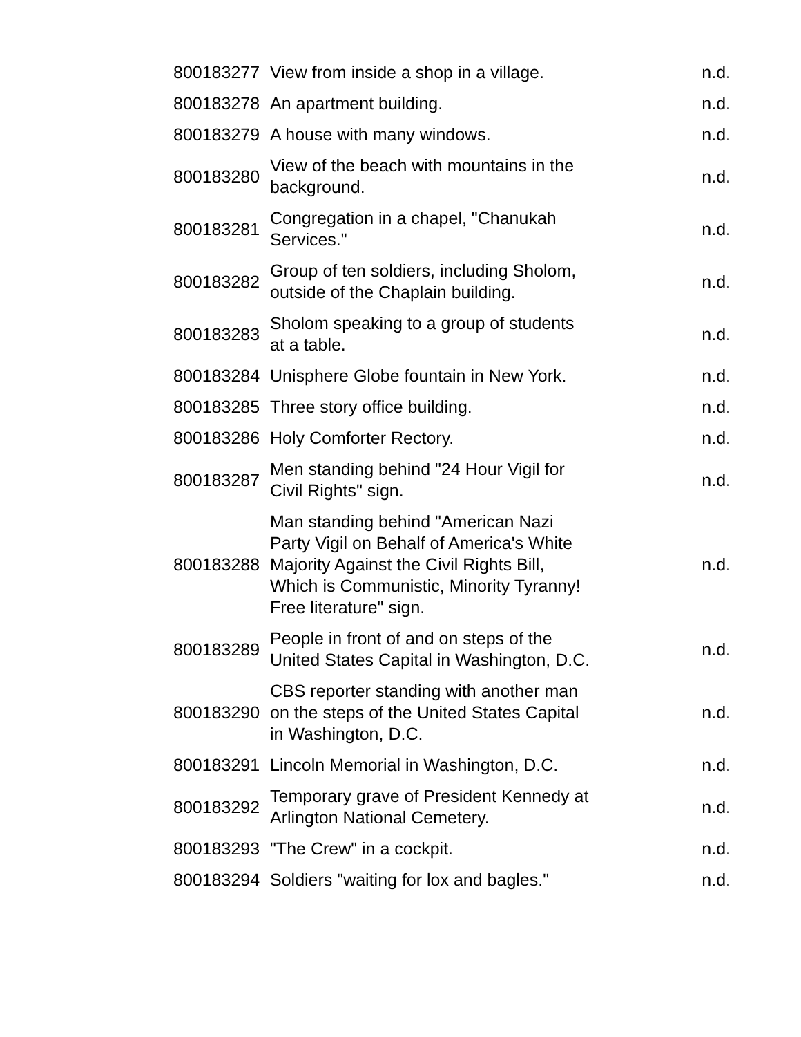| 800183277 | View from inside a shop in a village. | n.d. |
| 800183278 | An apartment building. | n.d. |
| 800183279 | A house with many windows. | n.d. |
| 800183280 | View of the beach with mountains in the background. | n.d. |
| 800183281 | Congregation in a chapel, "Chanukah Services." | n.d. |
| 800183282 | Group of ten soldiers, including Sholom, outside of the Chaplain building. | n.d. |
| 800183283 | Sholom speaking to a group of students at a table. | n.d. |
| 800183284 | Unisphere Globe fountain in New York. | n.d. |
| 800183285 | Three story office building. | n.d. |
| 800183286 | Holy Comforter Rectory. | n.d. |
| 800183287 | Men standing behind "24 Hour Vigil for Civil Rights" sign. | n.d. |
| 800183288 | Man standing behind "American Nazi Party Vigil on Behalf of America's White Majority Against the Civil Rights Bill, Which is Communistic, Minority Tyranny! Free literature" sign. | n.d. |
| 800183289 | People in front of and on steps of the United States Capital in Washington, D.C. | n.d. |
| 800183290 | CBS reporter standing with another man on the steps of the United States Capital in Washington, D.C. | n.d. |
| 800183291 | Lincoln Memorial in Washington, D.C. | n.d. |
| 800183292 | Temporary grave of President Kennedy at Arlington National Cemetery. | n.d. |
| 800183293 | "The Crew" in a cockpit. | n.d. |
| 800183294 | Soldiers "waiting for lox and bagles." | n.d. |